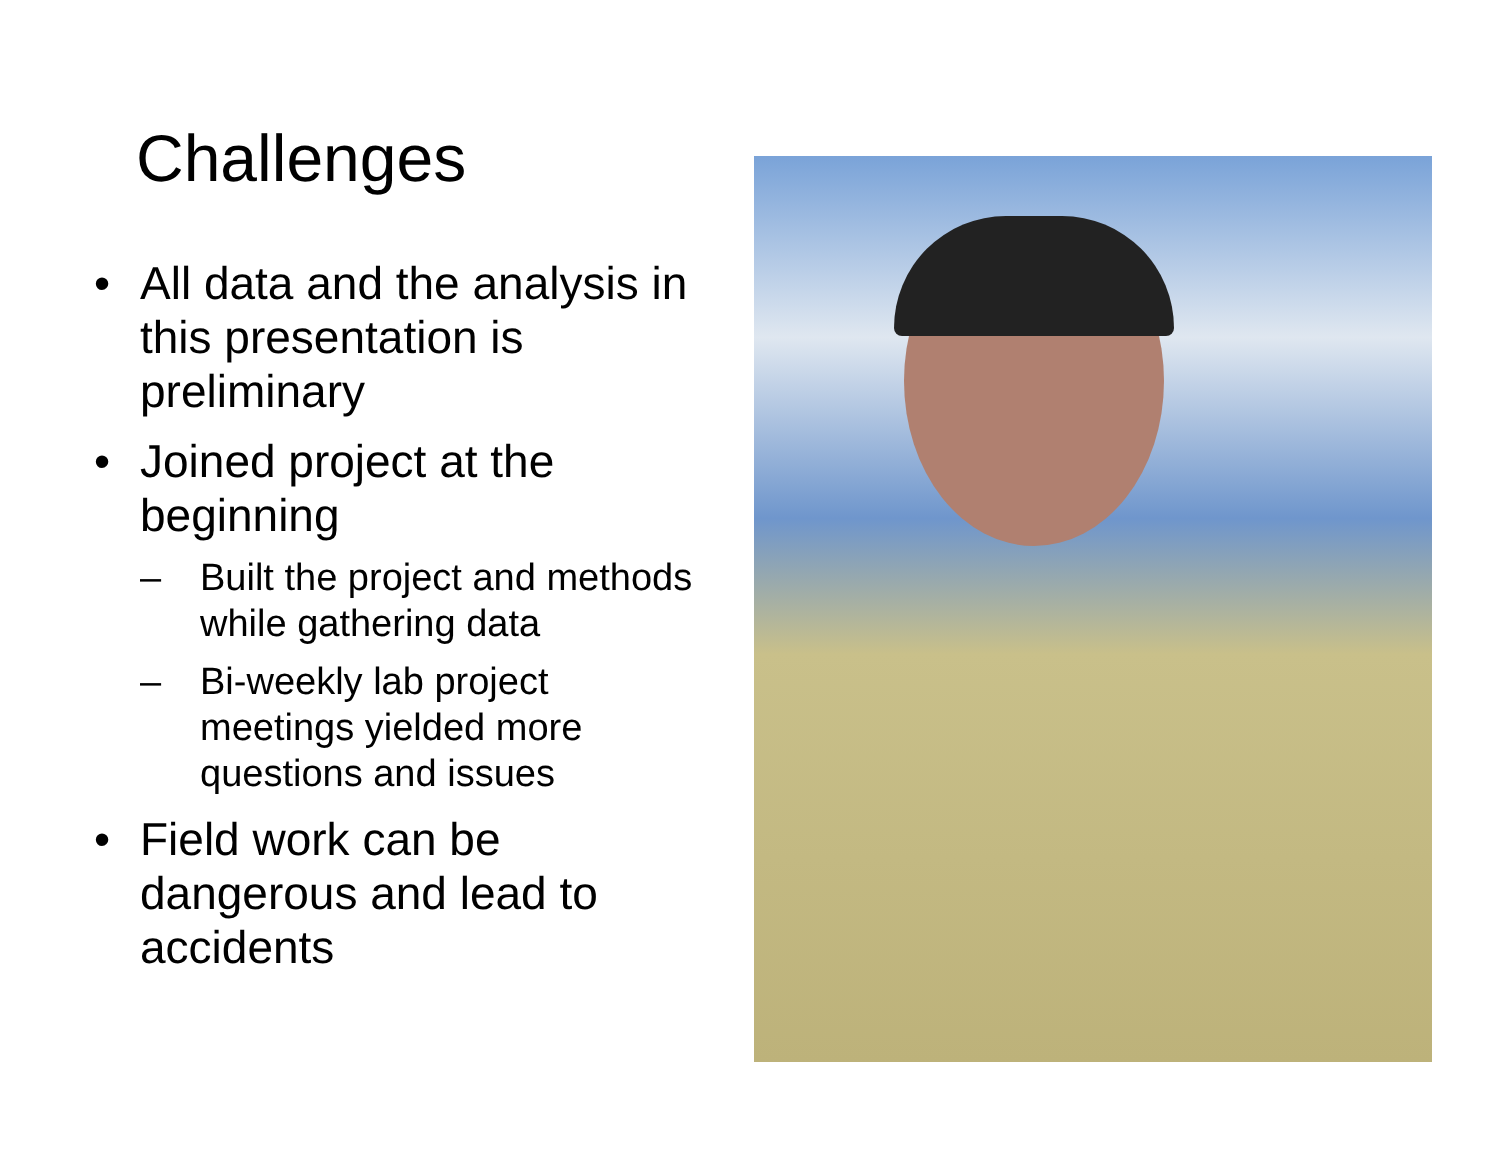Challenges
• All data and the analysis in this presentation is preliminary
• Joined project at the beginning
– Built the project and methods while gathering data
– Bi-weekly lab project meetings yielded more questions and issues
• Field work can be dangerous and lead to accidents